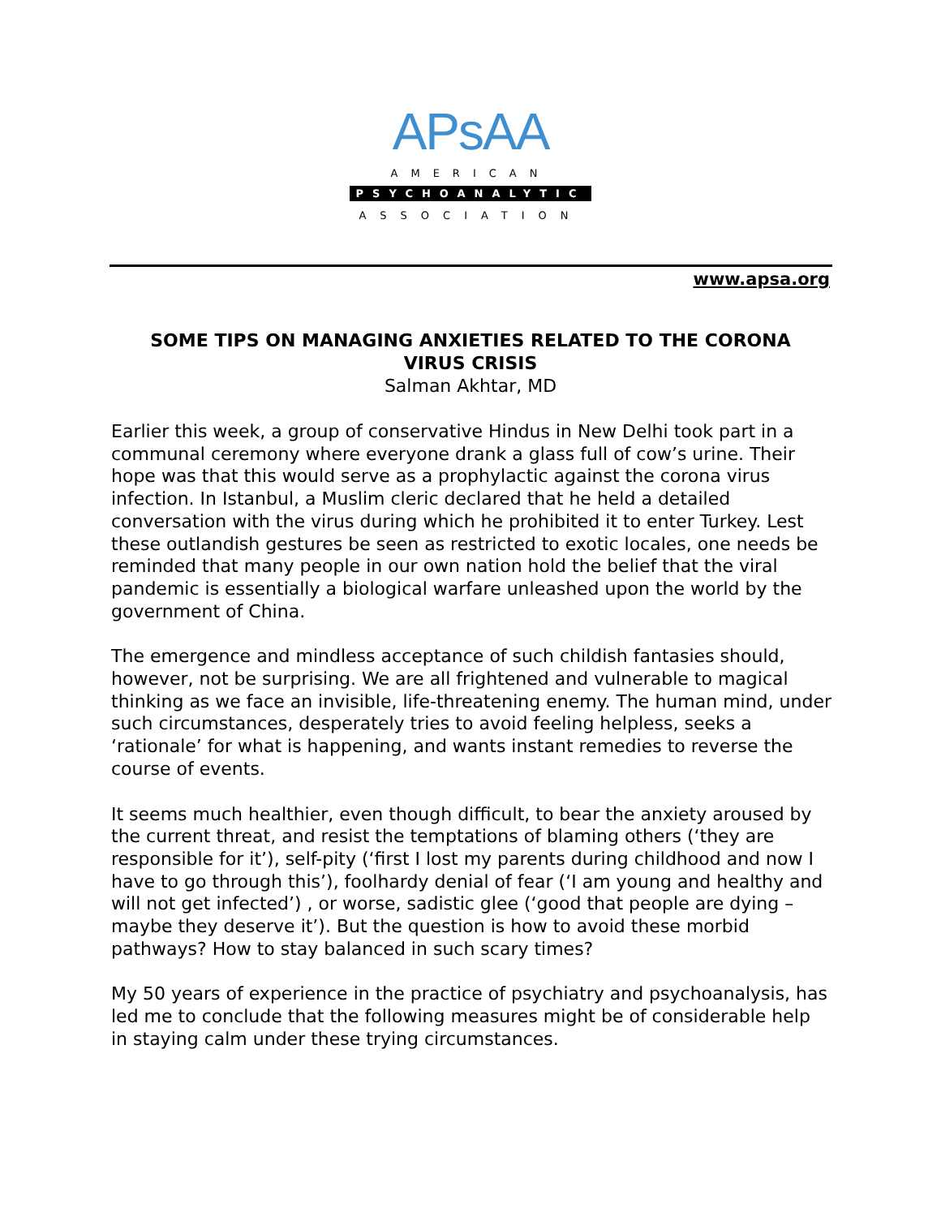APsAA
AMERICAN
PSYCHOANALYTIC
ASSOCIATION
www.apsa.org
SOME TIPS ON MANAGING ANXIETIES RELATED TO THE CORONA VIRUS CRISIS
Salman Akhtar, MD
Earlier this week, a group of conservative Hindus in New Delhi took part in a communal ceremony where everyone drank a glass full of cow’s urine. Their hope was that this would serve as a prophylactic against the corona virus infection. In Istanbul, a Muslim cleric declared that he held a detailed conversation with the virus during which he prohibited it to enter Turkey. Lest these outlandish gestures be seen as restricted to exotic locales, one needs be reminded that many people in our own nation hold the belief that the viral pandemic is essentially a biological warfare unleashed upon the world by the government of China.
The emergence and mindless acceptance of such childish fantasies should, however, not be surprising. We are all frightened and vulnerable to magical thinking as we face an invisible, life-threatening enemy. The human mind, under such circumstances, desperately tries to avoid feeling helpless, seeks a ‘rationale’ for what is happening, and wants instant remedies to reverse the course of events.
It seems much healthier, even though difficult, to bear the anxiety aroused by the current threat, and resist the temptations of blaming others (‘they are responsible for it’), self-pity (‘first I lost my parents during childhood and now I have to go through this’), foolhardy denial of fear (‘I am young and healthy and will not get infected’) , or worse, sadistic glee (‘good that people are dying – maybe they deserve it’). But the question is how to avoid these morbid pathways? How to stay balanced in such scary times?
My 50 years of experience in the practice of psychiatry and psychoanalysis, has led me to conclude that the following measures might be of considerable help in staying calm under these trying circumstances.